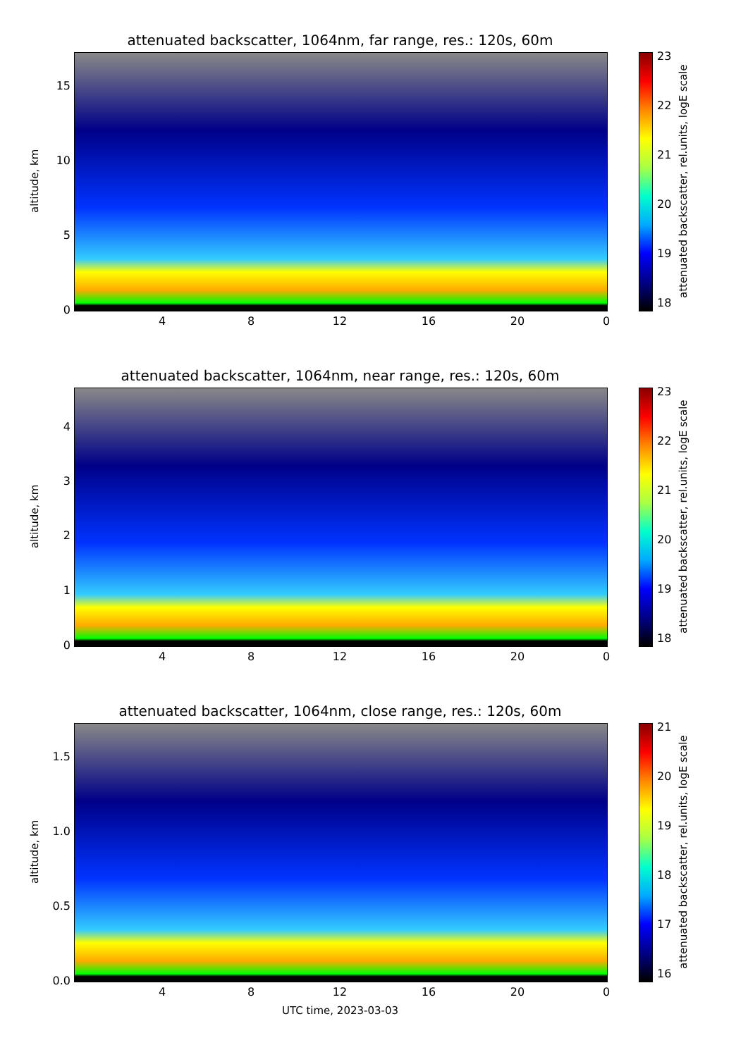attenuated backscatter, 1064nm, far range, res.: 120s, 60m
altitude, km
15
10
5
0
4 8 12 16 20 0
23
22
21
20
19
18
attenuated backscatter, rel.units, logE scale
attenuated backscatter, 1064nm, near range, res.: 120s, 60m
altitude, km
4
3
2
1
0
4 8 12 16 20 0
23
22
21
20
19
18
attenuated backscatter, rel.units, logE scale
attenuated backscatter, 1064nm, close range, res.: 120s, 60m
altitude, km
1.5
1.0
0.5
0.0
4 8 12 16 20 0
21
20
19
18
17
16
attenuated backscatter, rel.units, logE scale
UTC time, 2023-03-03